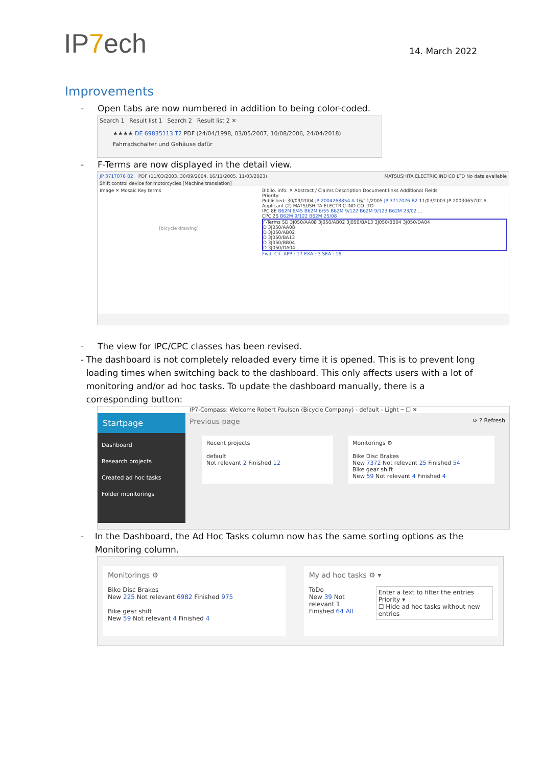IP7ech
14. March 2022
Improvements
- Open tabs are now numbered in addition to being color-coded.
Search 1 Result list 1 Search 2 Result list 2 ✕
★★★★ DE 69835113 T2 PDF (24/04/1998, 03/05/2007, 10/08/2006, 24/04/2018)
Fahrradschalter und Gehäuse dafür
- F-Terms are now displayed in the detail view.
JP 3717076 B2 PDF (11/03/2003, 30/09/2004, 16/11/2005, 11/03/2023) MATSUSHITA ELECTRIC IND CO LTD No data available
Shift control device for motorcycles [Machine translation]
Image ✕ Mosaic Key terms
[bicycle drawing]
Biblio. info. ✕ Abstract / Claims Description Document links Additional Fields
Priority:
Published: 30/09/2004 JP 2004268854 A 16/11/2005 JP 3717076 B2 11/03/2003 JP 2003065702 A
Applicant (2) MATSUSHITA ELECTRIC IND CO LTD
IPC 8E B62M 6/45 B62M 6/55 B62M 9/122 B62M 9/123 B62M 23/02 ...
CPC 2S B62M 9/122 B62M 25/08
F-Terms 5D 3J050/AA08 3J050/AB02 3J050/BA13 3J050/BB04 3J050/DA04
D 3J050/AA08
D 3J050/AB02
D 3J050/BA13
D 3J050/BB04
D 3J050/DA04
Fwd. Cit. APP : 17 EXA : 3 SEA : 16
- The view for IPC/CPC classes has been revised.
- The dashboard is not completely reloaded every time it is opened. This is to prevent long loading times when switching back to the dashboard. This only affects users with a lot of monitoring and/or ad hoc tasks. To update the dashboard manually, there is a corresponding button:
IP7-Compass: Welcome Robert Paulson (Bicycle Company) - default - Light ─ ☐ ✕
Startpage
Dashboard
Research projects
Created ad hoc tasks
Folder monitorings
Previous page ⟳ ? Refresh
Recent projects
default
Not relevant 2 Finished 12
Monitorings ⚙
Bike Disc Brakes
New 7372 Not relevant 25 Finished 54
Bike gear shift
New 59 Not relevant 4 Finished 4
- In the Dashboard, the Ad Hoc Tasks column now has the same sorting options as the Monitoring column.
Monitorings ⚙
Bike Disc Brakes
New 225 Not relevant 6982 Finished 975
Bike gear shift
New 59 Not relevant 4 Finished 4
My ad hoc tasks ⚙ ▾
ToDo
New 39 Not relevant 1
Finished 64 All
Enter a text to filter the entries
Priority ▾
☐ Hide ad hoc tasks without new entries